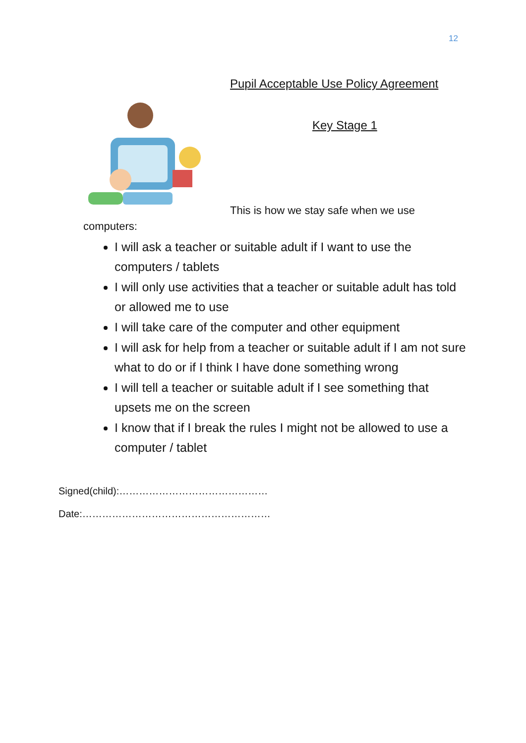12
Pupil Acceptable Use Policy Agreement
Key Stage 1
This is how we stay safe when we use
computers:
I will ask a teacher or suitable adult if I want to use the computers / tablets
I will only use activities that a teacher or suitable adult has told or allowed me to use
I will take care of the computer and other equipment
I will ask for help from a teacher or suitable adult if I am not sure what to do or if I think I have done something wrong
I will tell a teacher or suitable adult if I see something that upsets me on the screen
I know that if I break the rules I might not be allowed to use a computer / tablet
Signed(child):………………………………………
Date:…………………………………………………